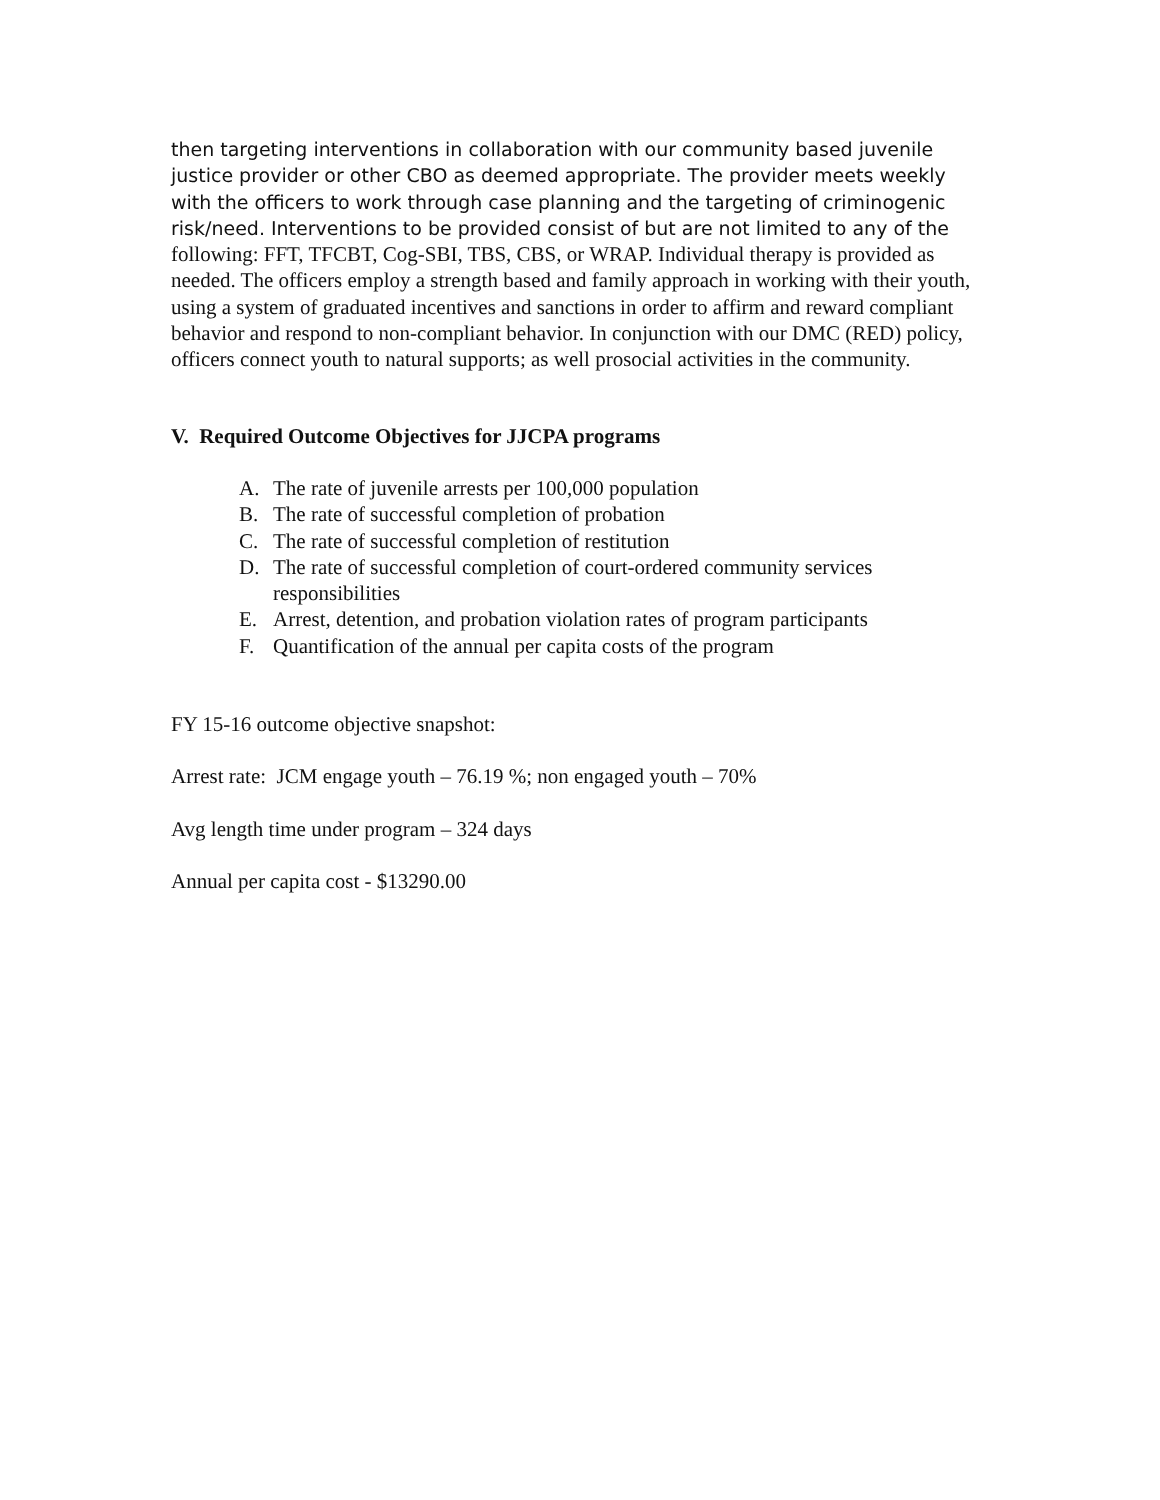then targeting interventions in collaboration with our community based juvenile justice provider or other CBO as deemed appropriate. The provider meets weekly with the officers to work through case planning and the targeting of criminogenic risk/need. Interventions to be provided consist of but are not limited to any of the following: FFT, TFCBT, Cog-SBI, TBS, CBS, or WRAP. Individual therapy is provided as needed. The officers employ a strength based and family approach in working with their youth, using a system of graduated incentives and sanctions in order to affirm and reward compliant behavior and respond to non-compliant behavior. In conjunction with our DMC (RED) policy, officers connect youth to natural supports; as well prosocial activities in the community.
V. Required Outcome Objectives for JJCPA programs
A. The rate of juvenile arrests per 100,000 population
B. The rate of successful completion of probation
C. The rate of successful completion of restitution
D. The rate of successful completion of court-ordered community services responsibilities
E. Arrest, detention, and probation violation rates of program participants
F. Quantification of the annual per capita costs of the program
FY 15-16 outcome objective snapshot:
Arrest rate: JCM engage youth – 76.19 %; non engaged youth – 70%
Avg length time under program – 324 days
Annual per capita cost - $13290.00